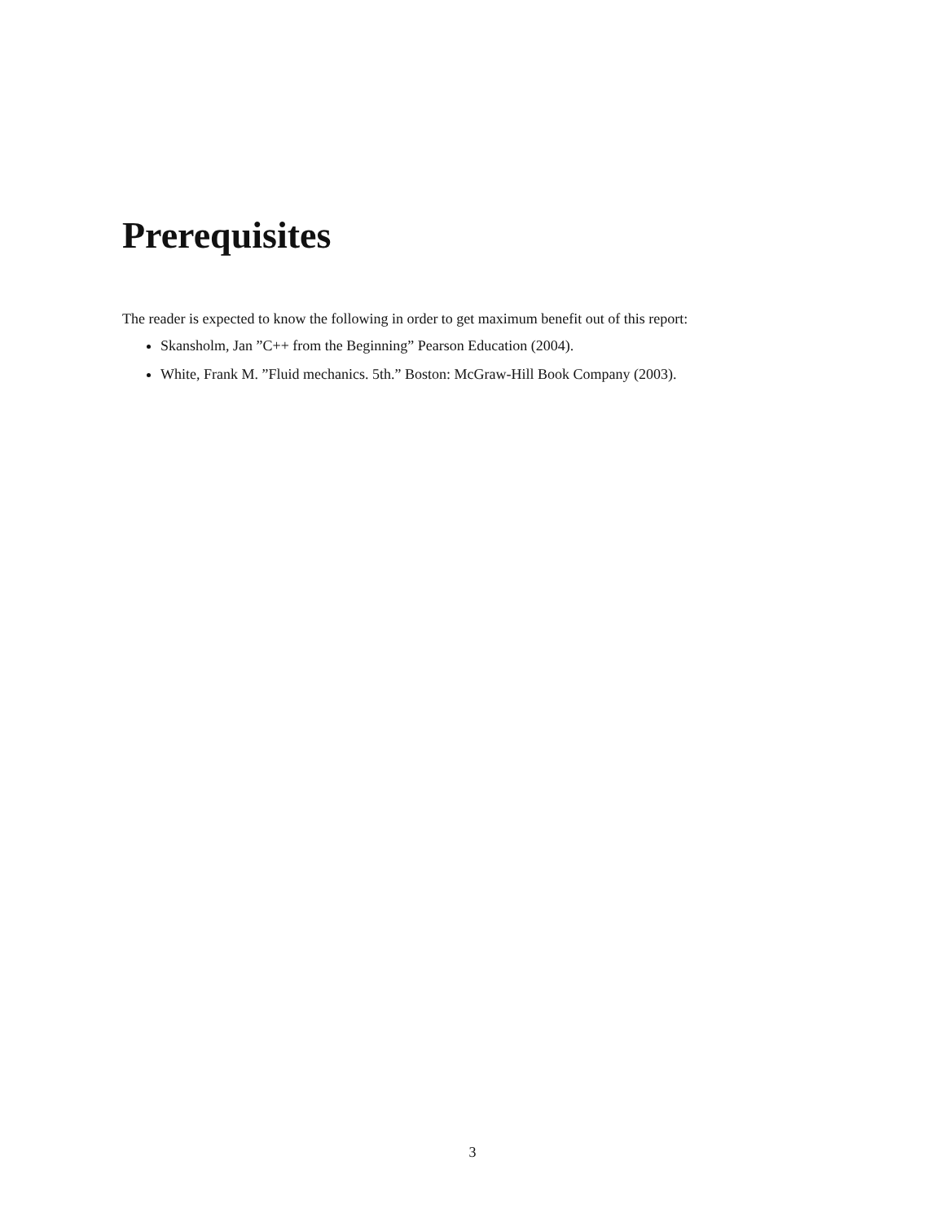Prerequisites
The reader is expected to know the following in order to get maximum benefit out of this report:
Skansholm, Jan ”C++ from the Beginning” Pearson Education (2004).
White, Frank M. ”Fluid mechanics. 5th.” Boston: McGraw-Hill Book Company (2003).
3